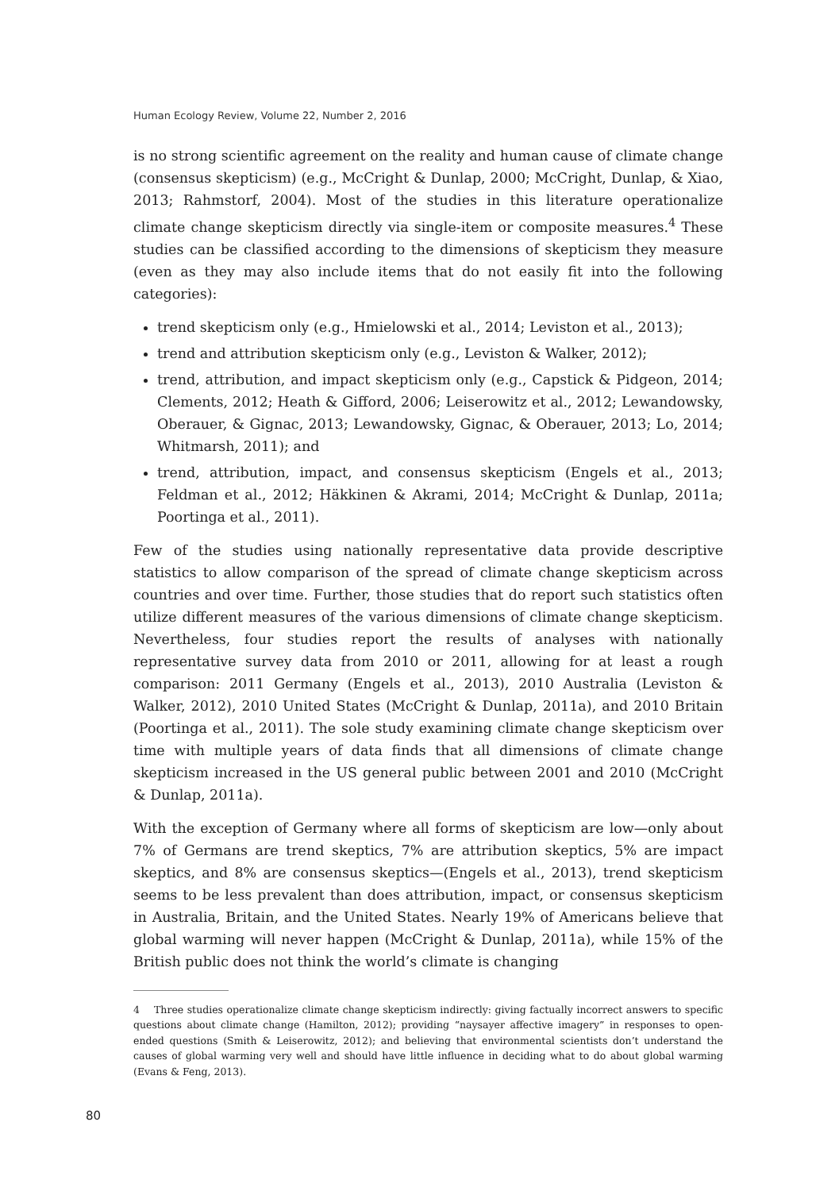Human Ecology Review, Volume 22, Number 2, 2016
is no strong scientific agreement on the reality and human cause of climate change (consensus skepticism) (e.g., McCright & Dunlap, 2000; McCright, Dunlap, & Xiao, 2013; Rahmstorf, 2004). Most of the studies in this literature operationalize climate change skepticism directly via single-item or composite measures.<sup>4</sup> These studies can be classified according to the dimensions of skepticism they measure (even as they may also include items that do not easily fit into the following categories):
trend skepticism only (e.g., Hmielowski et al., 2014; Leviston et al., 2013);
trend and attribution skepticism only (e.g., Leviston & Walker, 2012);
trend, attribution, and impact skepticism only (e.g., Capstick & Pidgeon, 2014; Clements, 2012; Heath & Gifford, 2006; Leiserowitz et al., 2012; Lewandowsky, Oberauer, & Gignac, 2013; Lewandowsky, Gignac, & Oberauer, 2013; Lo, 2014; Whitmarsh, 2011); and
trend, attribution, impact, and consensus skepticism (Engels et al., 2013; Feldman et al., 2012; Häkkinen & Akrami, 2014; McCright & Dunlap, 2011a; Poortinga et al., 2011).
Few of the studies using nationally representative data provide descriptive statistics to allow comparison of the spread of climate change skepticism across countries and over time. Further, those studies that do report such statistics often utilize different measures of the various dimensions of climate change skepticism. Nevertheless, four studies report the results of analyses with nationally representative survey data from 2010 or 2011, allowing for at least a rough comparison: 2011 Germany (Engels et al., 2013), 2010 Australia (Leviston & Walker, 2012), 2010 United States (McCright & Dunlap, 2011a), and 2010 Britain (Poortinga et al., 2011). The sole study examining climate change skepticism over time with multiple years of data finds that all dimensions of climate change skepticism increased in the US general public between 2001 and 2010 (McCright & Dunlap, 2011a).
With the exception of Germany where all forms of skepticism are low—only about 7% of Germans are trend skeptics, 7% are attribution skeptics, 5% are impact skeptics, and 8% are consensus skeptics—(Engels et al., 2013), trend skepticism seems to be less prevalent than does attribution, impact, or consensus skepticism in Australia, Britain, and the United States. Nearly 19% of Americans believe that global warming will never happen (McCright & Dunlap, 2011a), while 15% of the British public does not think the world’s climate is changing
4 Three studies operationalize climate change skepticism indirectly: giving factually incorrect answers to specific questions about climate change (Hamilton, 2012); providing “naysayer affective imagery” in responses to open-ended questions (Smith & Leiserowitz, 2012); and believing that environmental scientists don’t understand the causes of global warming very well and should have little influence in deciding what to do about global warming (Evans & Feng, 2013).
80